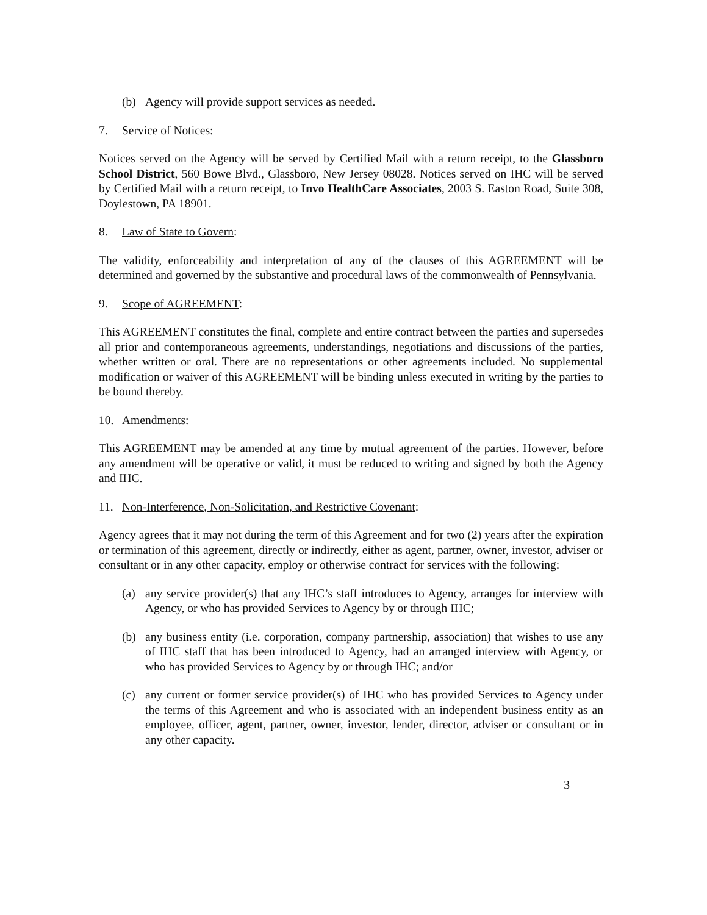(b) Agency will provide support services as needed.
7. Service of Notices:
Notices served on the Agency will be served by Certified Mail with a return receipt, to the Glassboro School District, 560 Bowe Blvd., Glassboro, New Jersey 08028. Notices served on IHC will be served by Certified Mail with a return receipt, to Invo HealthCare Associates, 2003 S. Easton Road, Suite 308, Doylestown, PA 18901.
8. Law of State to Govern:
The validity, enforceability and interpretation of any of the clauses of this AGREEMENT will be determined and governed by the substantive and procedural laws of the commonwealth of Pennsylvania.
9. Scope of AGREEMENT:
This AGREEMENT constitutes the final, complete and entire contract between the parties and supersedes all prior and contemporaneous agreements, understandings, negotiations and discussions of the parties, whether written or oral. There are no representations or other agreements included. No supplemental modification or waiver of this AGREEMENT will be binding unless executed in writing by the parties to be bound thereby.
10. Amendments:
This AGREEMENT may be amended at any time by mutual agreement of the parties. However, before any amendment will be operative or valid, it must be reduced to writing and signed by both the Agency and IHC.
11. Non-Interference, Non-Solicitation, and Restrictive Covenant:
Agency agrees that it may not during the term of this Agreement and for two (2) years after the expiration or termination of this agreement, directly or indirectly, either as agent, partner, owner, investor, adviser or consultant or in any other capacity, employ or otherwise contract for services with the following:
(a) any service provider(s) that any IHC’s staff introduces to Agency, arranges for interview with Agency, or who has provided Services to Agency by or through IHC;
(b) any business entity (i.e. corporation, company partnership, association) that wishes to use any of IHC staff that has been introduced to Agency, had an arranged interview with Agency, or who has provided Services to Agency by or through IHC; and/or
(c) any current or former service provider(s) of IHC who has provided Services to Agency under the terms of this Agreement and who is associated with an independent business entity as an employee, officer, agent, partner, owner, investor, lender, director, adviser or consultant or in any other capacity.
3